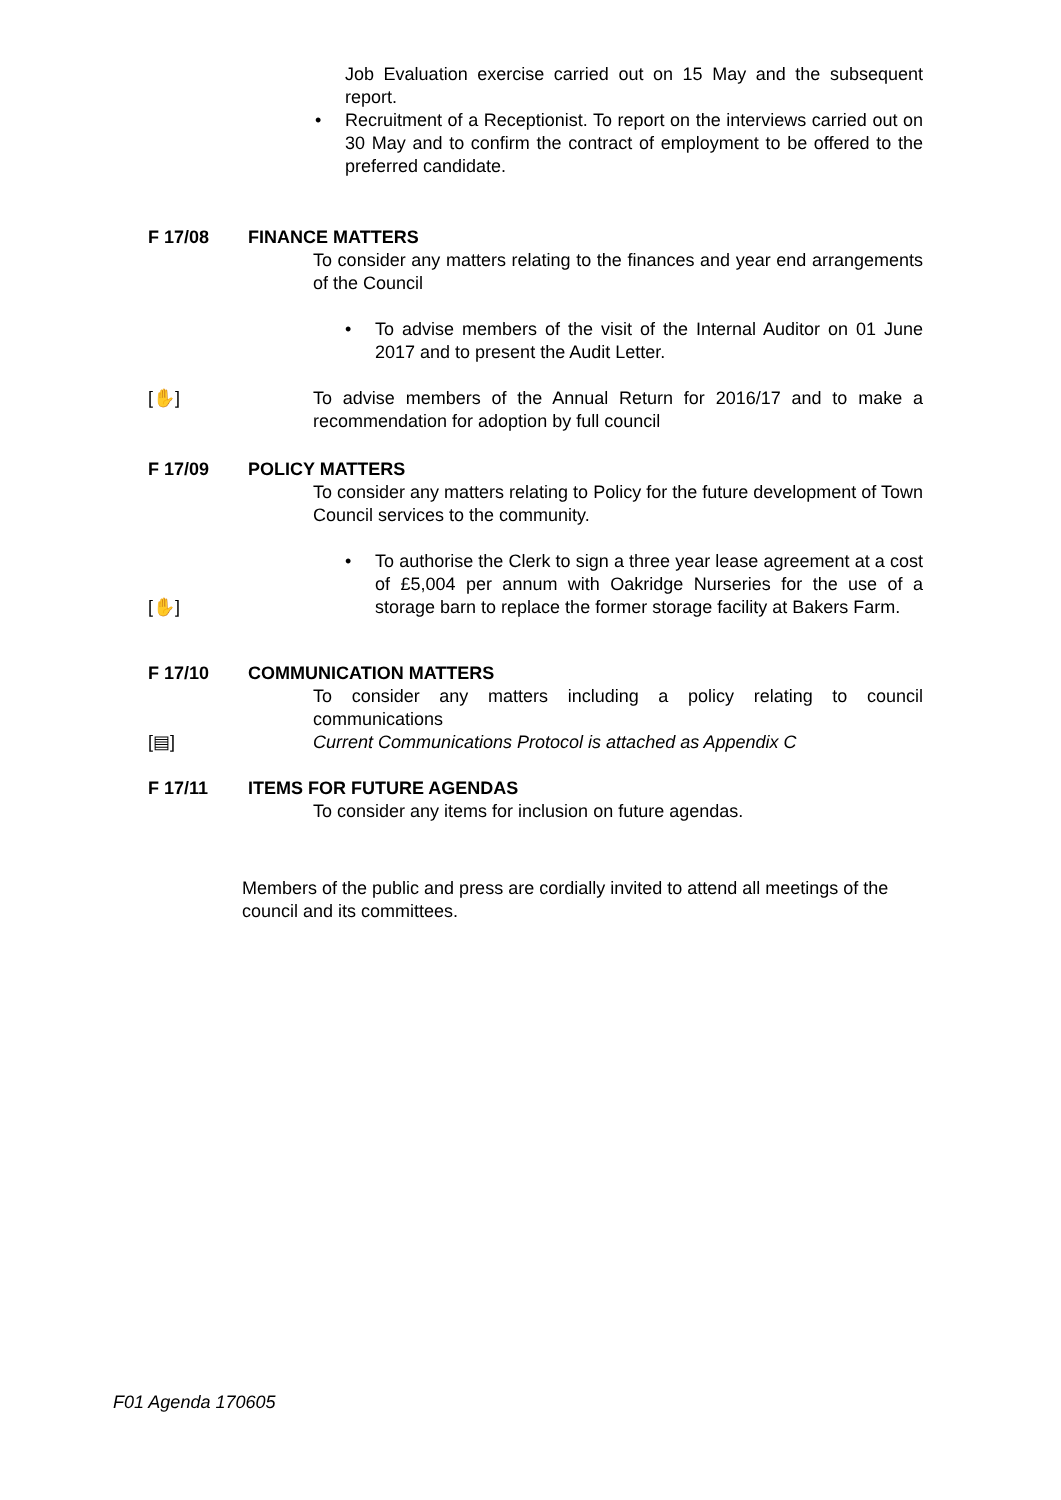Job Evaluation exercise carried out on 15 May and the subsequent report.
• Recruitment of a Receptionist. To report on the interviews carried out on 30 May and to confirm the contract of employment to be offered to the preferred candidate.
F 17/08 FINANCE MATTERS
To consider any matters relating to the finances and year end arrangements of the Council
• To advise members of the visit of the Internal Auditor on 01 June 2017 and to present the Audit Letter.
[✋] To advise members of the Annual Return for 2016/17 and to make a recommendation for adoption by full council
F 17/09 POLICY MATTERS
To consider any matters relating to Policy for the future development of Town Council services to the community.
[✋]
• To authorise the Clerk to sign a three year lease agreement at a cost of £5,004 per annum with Oakridge Nurseries for the use of a storage barn to replace the former storage facility at Bakers Farm.
F 17/10 COMMUNICATION MATTERS
To consider any matters including a policy relating to council communications
[▤] Current Communications Protocol is attached as Appendix C
F 17/11 ITEMS FOR FUTURE AGENDAS
To consider any items for inclusion on future agendas.
Members of the public and press are cordially invited to attend all meetings of the council and its committees.
F01 Agenda 170605